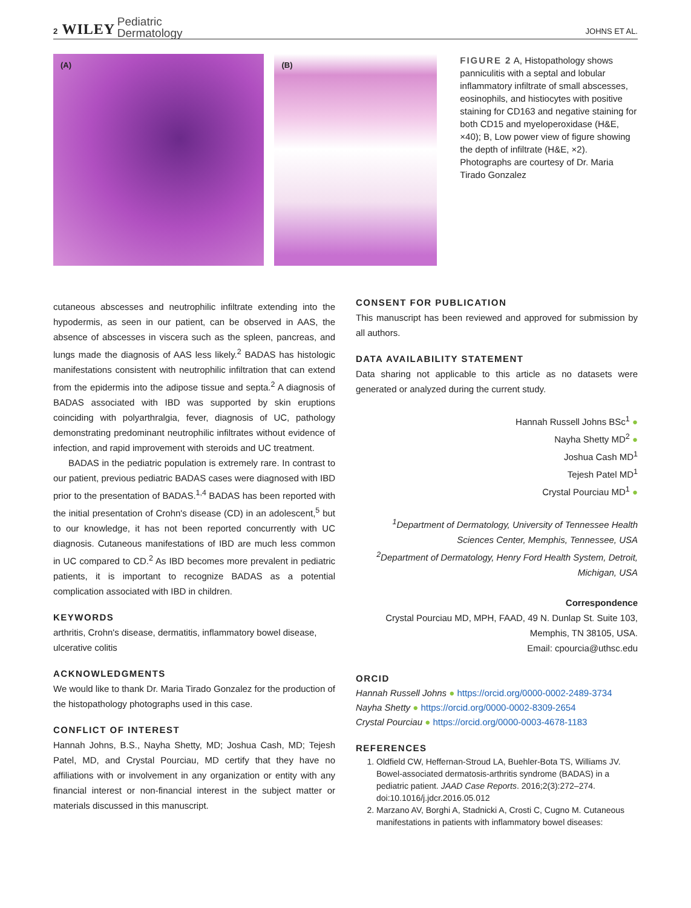2 WILEY Pediatric
Dermatology
JOHNS ET AL.
(A) (B)
FIGURE 2 A, Histopathology shows panniculitis with a septal and lobular inflammatory infiltrate of small abscesses, eosinophils, and histiocytes with positive staining for CD163 and negative staining for both CD15 and myeloperoxidase (H&E, ×40); B, Low power view of figure showing the depth of infiltrate (H&E, ×2). Photographs are courtesy of Dr. Maria Tirado Gonzalez
cutaneous abscesses and neutrophilic infiltrate extending into the hypodermis, as seen in our patient, can be observed in AAS, the absence of abscesses in viscera such as the spleen, pancreas, and lungs made the diagnosis of AAS less likely.<sup>2</sup> BADAS has histologic manifestations consistent with neutrophilic infiltration that can extend from the epidermis into the adipose tissue and septa.<sup>2</sup> A diagnosis of BADAS associated with IBD was supported by skin eruptions coinciding with polyarthralgia, fever, diagnosis of UC, pathology demonstrating predominant neutrophilic infiltrates without evidence of infection, and rapid improvement with steroids and UC treatment.
BADAS in the pediatric population is extremely rare. In contrast to our patient, previous pediatric BADAS cases were diagnosed with IBD prior to the presentation of BADAS.<sup>1,4</sup> BADAS has been reported with the initial presentation of Crohn's disease (CD) in an adolescent,<sup>5</sup> but to our knowledge, it has not been reported concurrently with UC diagnosis. Cutaneous manifestations of IBD are much less common in UC compared to CD.<sup>2</sup> As IBD becomes more prevalent in pediatric patients, it is important to recognize BADAS as a potential complication associated with IBD in children.
KEYWORDS
arthritis, Crohn's disease, dermatitis, inflammatory bowel disease, ulcerative colitis
ACKNOWLEDGMENTS
We would like to thank Dr. Maria Tirado Gonzalez for the production of the histopathology photographs used in this case.
CONFLICT OF INTEREST
Hannah Johns, B.S., Nayha Shetty, MD; Joshua Cash, MD; Tejesh Patel, MD, and Crystal Pourciau, MD certify that they have no affiliations with or involvement in any organization or entity with any financial interest or non-financial interest in the subject matter or materials discussed in this manuscript.
CONSENT FOR PUBLICATION
This manuscript has been reviewed and approved for submission by all authors.
DATA AVAILABILITY STATEMENT
Data sharing not applicable to this article as no datasets were generated or analyzed during the current study.
Hannah Russell Johns BSc<sup>1</sup> ●
Nayha Shetty MD<sup>2</sup> ●
Joshua Cash MD<sup>1</sup>
Tejesh Patel MD<sup>1</sup>
Crystal Pourciau MD<sup>1</sup> ●
<sup>1</sup> Department of Dermatology, University of Tennessee Health Sciences Center, Memphis, Tennessee, USA
<sup>2</sup> Department of Dermatology, Henry Ford Health System, Detroit, Michigan, USA
Correspondence
Crystal Pourciau MD, MPH, FAAD, 49 N. Dunlap St. Suite 103, Memphis, TN 38105, USA.
Email: cpourcia@uthsc.edu
ORCID
Hannah Russell Johns ● https://orcid.org/0000-0002-2489-3734
Nayha Shetty ● https://orcid.org/0000-0002-8309-2654
Crystal Pourciau ● https://orcid.org/0000-0003-4678-1183
REFERENCES
1. Oldfield CW, Heffernan-Stroud LA, Buehler-Bota TS, Williams JV. Bowel-associated dermatosis-arthritis syndrome (BADAS) in a pediatric patient. JAAD Case Reports. 2016;2(3):272–274. doi:10.1016/j.jdcr.2016.05.012
2. Marzano AV, Borghi A, Stadnicki A, Crosti C, Cugno M. Cutaneous manifestations in patients with inflammatory bowel diseases: